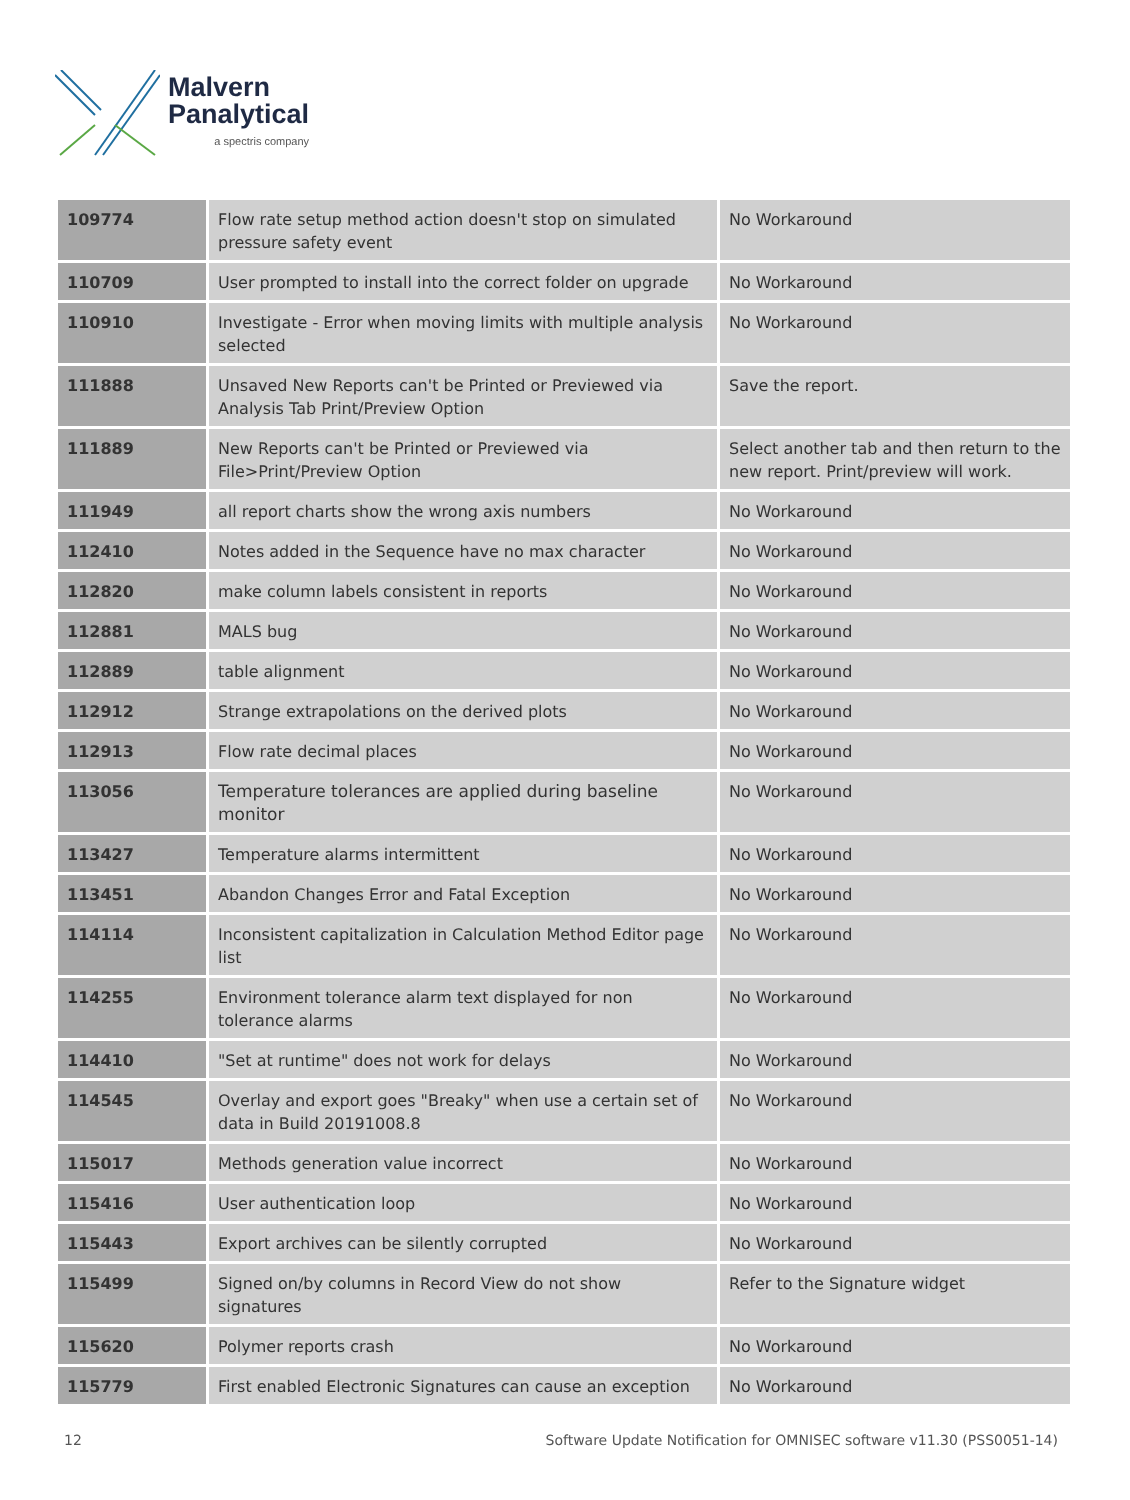Malvern
Panalytical
a spectris company
| 109774 | Flow rate setup method action doesn't stop on simulated pressure safety event | No Workaround |
| 110709 | User prompted to install into the correct folder on upgrade | No Workaround |
| 110910 | Investigate - Error when moving limits with multiple analysis selected | No Workaround |
| 111888 | Unsaved New Reports can't be Printed or Previewed via Analysis Tab Print/Preview Option | Save the report. |
| 111889 | New Reports can't be Printed or Previewed via File>Print/Preview Option | Select another tab and then return to the new report. Print/preview will work. |
| 111949 | all report charts show the wrong axis numbers | No Workaround |
| 112410 | Notes added in the Sequence have no max character | No Workaround |
| 112820 | make column labels consistent in reports | No Workaround |
| 112881 | MALS bug | No Workaround |
| 112889 | table alignment | No Workaround |
| 112912 | Strange extrapolations on the derived plots | No Workaround |
| 112913 | Flow rate decimal places | No Workaround |
| 113056 | Temperature tolerances are applied during baseline monitor | No Workaround |
| 113427 | Temperature alarms intermittent | No Workaround |
| 113451 | Abandon Changes Error and Fatal Exception | No Workaround |
| 114114 | Inconsistent capitalization in Calculation Method Editor page list | No Workaround |
| 114255 | Environment tolerance alarm text displayed for non tolerance alarms | No Workaround |
| 114410 | "Set at runtime" does not work for delays | No Workaround |
| 114545 | Overlay and export goes "Breaky" when use a certain set of data in Build 20191008.8 | No Workaround |
| 115017 | Methods generation value incorrect | No Workaround |
| 115416 | User authentication loop | No Workaround |
| 115443 | Export archives can be silently corrupted | No Workaround |
| 115499 | Signed on/by columns in Record View do not show signatures | Refer to the Signature widget |
| 115620 | Polymer reports crash | No Workaround |
| 115779 | First enabled Electronic Signatures can cause an exception | No Workaround |
12 Software Update Notification for OMNISEC software v11.30 (PSS0051-14)